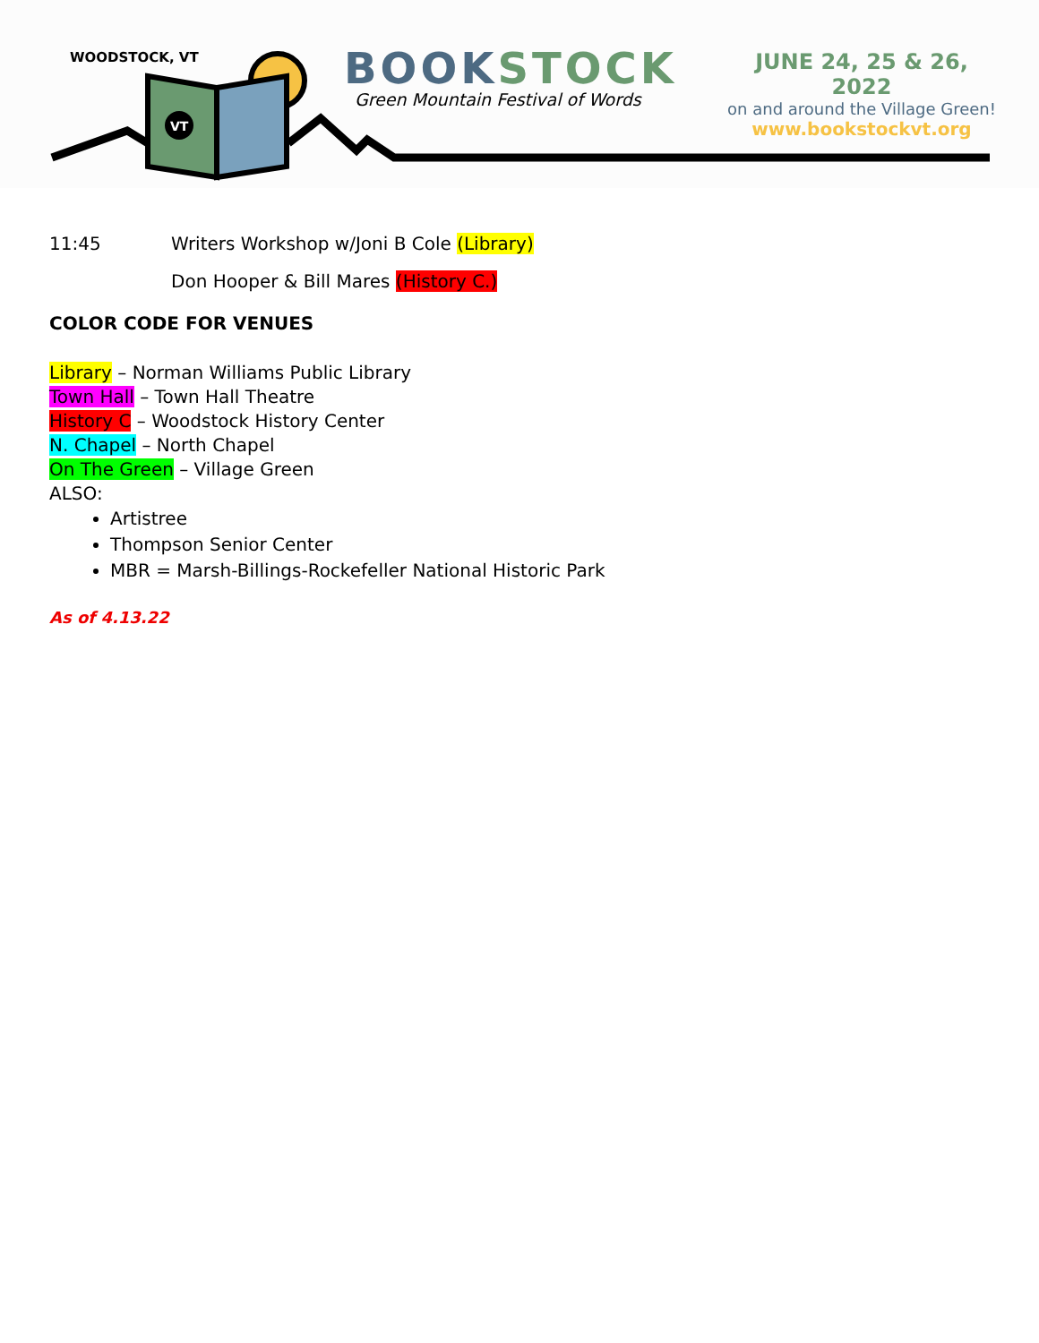VT
WOODSTOCK, VT
BOOK STOCK
Green Mountain Festival of Words
JUNE 24, 25 & 26, 2022
on and around the Village Green!
www.bookstockvt.org
11:45 Writers Workshop w/Joni B Cole (Library)
Don Hooper & Bill Mares (History C.)
COLOR CODE FOR VENUES
Library – Norman Williams Public Library
Town Hall – Town Hall Theatre
History C – Woodstock History Center
N. Chapel – North Chapel
On The Green – Village Green
ALSO:
Artistree
Thompson Senior Center
MBR = Marsh-Billings-Rockefeller National Historic Park
As of 4.13.22